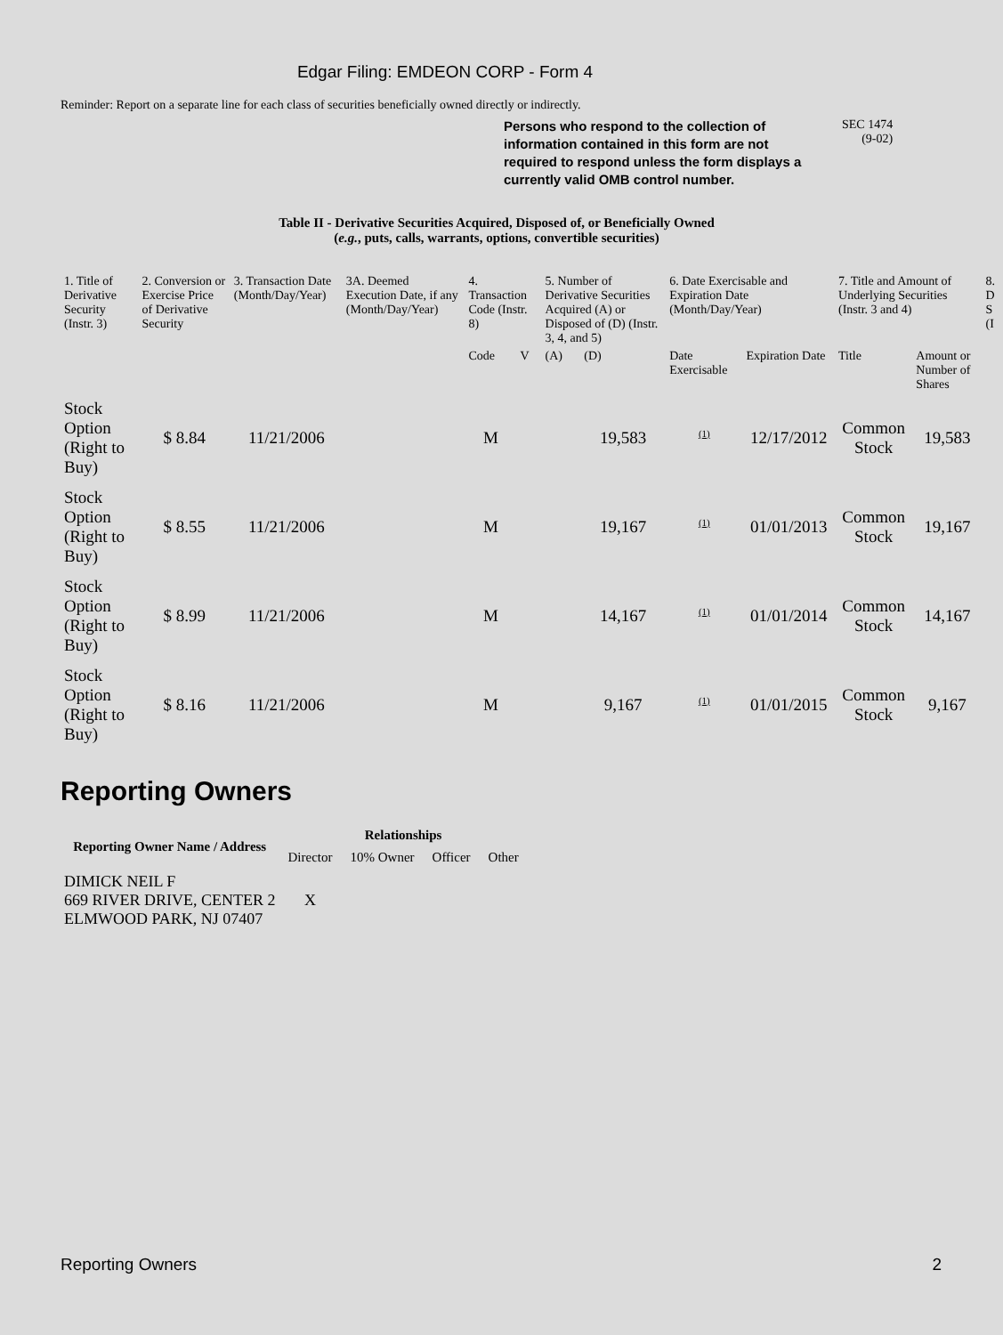Edgar Filing: EMDEON CORP - Form 4
Reminder: Report on a separate line for each class of securities beneficially owned directly or indirectly.
Persons who respond to the collection of information contained in this form are not required to respond unless the form displays a currently valid OMB control number.
SEC 1474
(9-02)
Table II - Derivative Securities Acquired, Disposed of, or Beneficially Owned
(e.g., puts, calls, warrants, options, convertible securities)
| 1. Title of Derivative Security (Instr. 3) | 2. Conversion or Exercise Price of Derivative Security | 3. Transaction Date (Month/Day/Year) | 3A. Deemed Execution Date, if any (Month/Day/Year) | 4. Transaction Code (Instr. 8) | | 5. Number of Derivative Securities Acquired (A) or Disposed of (D) (Instr. 3, 4, and 5) | | 6. Date Exercisable and Expiration Date (Month/Day/Year) | | 7. Title and Amount of Underlying Securities (Instr. 3 and 4) | | 8. D S (I |
| --- | --- | --- | --- | --- | --- | --- | --- | --- | --- | --- | --- | --- |
| | | | | Code | V | (A) | (D) | Date Exercisable | Expiration Date | Title | Amount or Number of Shares | |
| Stock Option (Right to Buy) | $ 8.84 | 11/21/2006 | | M | | | 19,583 | <sup>(1)</sup> | 12/17/2012 | Common Stock | 19,583 | |
| Stock Option (Right to Buy) | $ 8.55 | 11/21/2006 | | M | | | 19,167 | <sup>(1)</sup> | 01/01/2013 | Common Stock | 19,167 | |
| Stock Option (Right to Buy) | $ 8.99 | 11/21/2006 | | M | | | 14,167 | <sup>(1)</sup> | 01/01/2014 | Common Stock | 14,167 | |
| Stock Option (Right to Buy) | $ 8.16 | 11/21/2006 | | M | | | 9,167 | <sup>(1)</sup> | 01/01/2015 | Common Stock | 9,167 | |
Reporting Owners
| Reporting Owner Name / Address | Relationships | | | |
| --- | --- | --- | --- | --- |
| | Director | 10% Owner | Officer | Other |
| DIMICK NEIL F 669 RIVER DRIVE, CENTER 2 ELMWOOD PARK, NJ 07407 | X | | | |
Reporting Owners 2